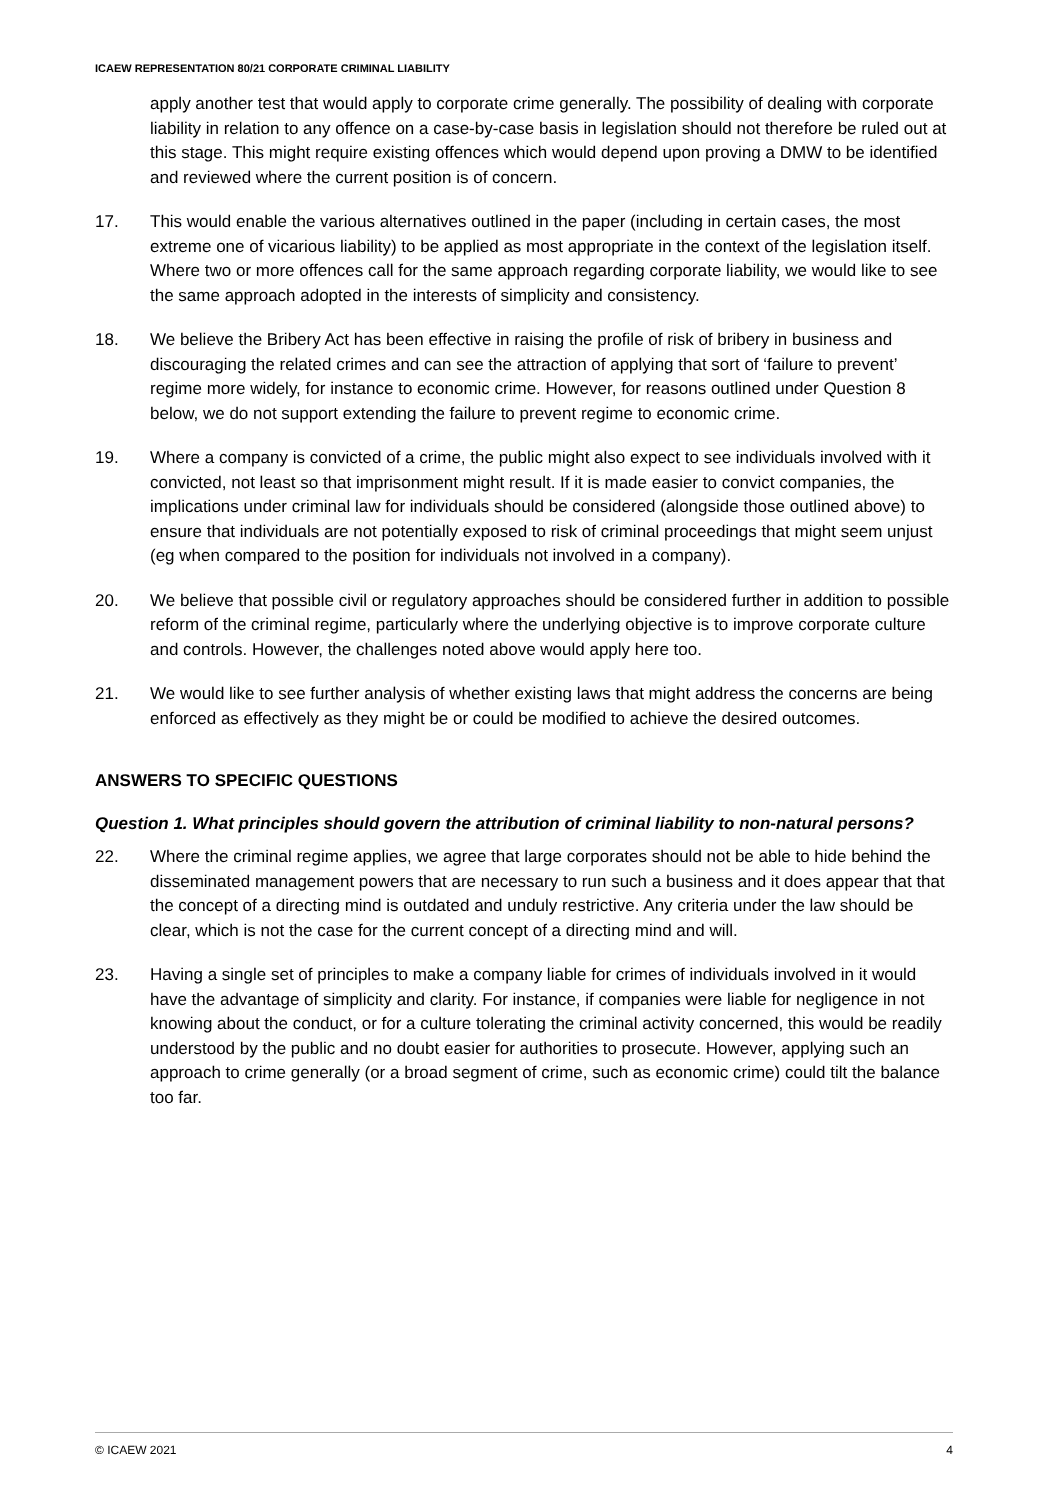ICAEW REPRESENTATION 80/21 CORPORATE CRIMINAL LIABILITY
apply another test that would apply to corporate crime generally. The possibility of dealing with corporate liability in relation to any offence on a case-by-case basis in legislation should not therefore be ruled out at this stage. This might require existing offences which would depend upon proving a DMW to be identified and reviewed where the current position is of concern.
17. This would enable the various alternatives outlined in the paper (including in certain cases, the most extreme one of vicarious liability) to be applied as most appropriate in the context of the legislation itself. Where two or more offences call for the same approach regarding corporate liability, we would like to see the same approach adopted in the interests of simplicity and consistency.
18. We believe the Bribery Act has been effective in raising the profile of risk of bribery in business and discouraging the related crimes and can see the attraction of applying that sort of ‘failure to prevent’ regime more widely, for instance to economic crime. However, for reasons outlined under Question 8 below, we do not support extending the failure to prevent regime to economic crime.
19. Where a company is convicted of a crime, the public might also expect to see individuals involved with it convicted, not least so that imprisonment might result. If it is made easier to convict companies, the implications under criminal law for individuals should be considered (alongside those outlined above) to ensure that individuals are not potentially exposed to risk of criminal proceedings that might seem unjust (eg when compared to the position for individuals not involved in a company).
20. We believe that possible civil or regulatory approaches should be considered further in addition to possible reform of the criminal regime, particularly where the underlying objective is to improve corporate culture and controls. However, the challenges noted above would apply here too.
21. We would like to see further analysis of whether existing laws that might address the concerns are being enforced as effectively as they might be or could be modified to achieve the desired outcomes.
ANSWERS TO SPECIFIC QUESTIONS
Question 1. What principles should govern the attribution of criminal liability to non-natural persons?
22. Where the criminal regime applies, we agree that large corporates should not be able to hide behind the disseminated management powers that are necessary to run such a business and it does appear that that the concept of a directing mind is outdated and unduly restrictive. Any criteria under the law should be clear, which is not the case for the current concept of a directing mind and will.
23. Having a single set of principles to make a company liable for crimes of individuals involved in it would have the advantage of simplicity and clarity. For instance, if companies were liable for negligence in not knowing about the conduct, or for a culture tolerating the criminal activity concerned, this would be readily understood by the public and no doubt easier for authorities to prosecute. However, applying such an approach to crime generally (or a broad segment of crime, such as economic crime) could tilt the balance too far.
© ICAEW 2021 4